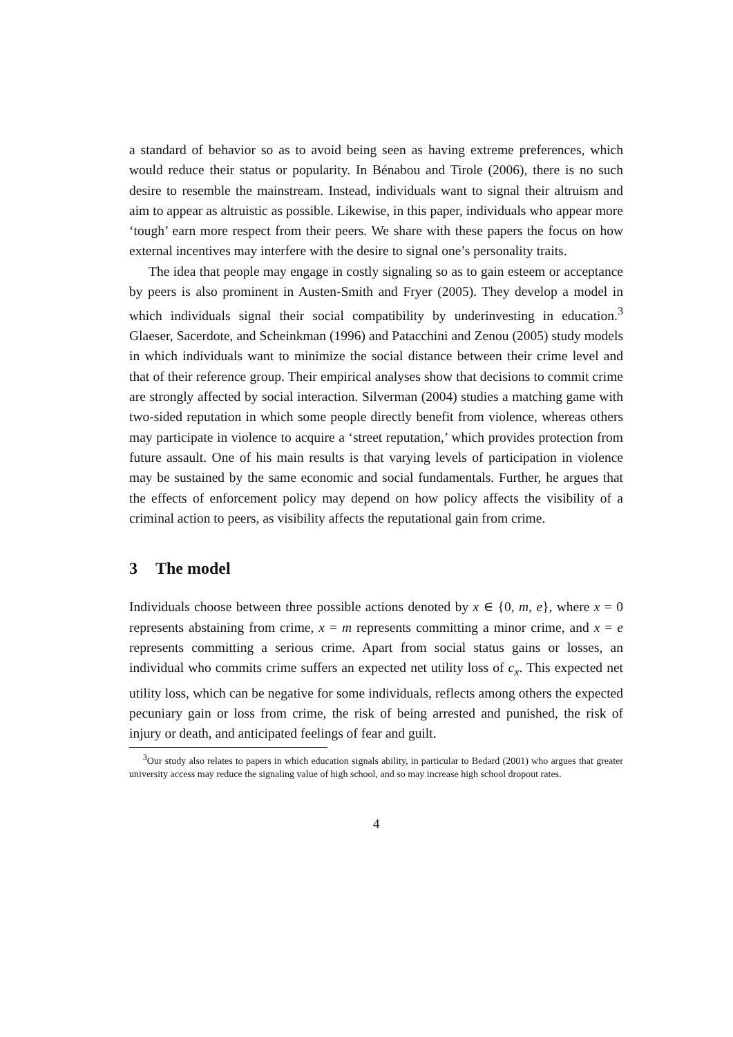a standard of behavior so as to avoid being seen as having extreme preferences, which would reduce their status or popularity. In Bénabou and Tirole (2006), there is no such desire to resemble the mainstream. Instead, individuals want to signal their altruism and aim to appear as altruistic as possible. Likewise, in this paper, individuals who appear more ‘tough’ earn more respect from their peers. We share with these papers the focus on how external incentives may interfere with the desire to signal one’s personality traits.
The idea that people may engage in costly signaling so as to gain esteem or acceptance by peers is also prominent in Austen-Smith and Fryer (2005). They develop a model in which individuals signal their social compatibility by underinvesting in education.<sup>3</sup> Glaeser, Sacerdote, and Scheinkman (1996) and Patacchini and Zenou (2005) study models in which individuals want to minimize the social distance between their crime level and that of their reference group. Their empirical analyses show that decisions to commit crime are strongly affected by social interaction. Silverman (2004) studies a matching game with two-sided reputation in which some people directly benefit from violence, whereas others may participate in violence to acquire a ‘street reputation,’ which provides protection from future assault. One of his main results is that varying levels of participation in violence may be sustained by the same economic and social fundamentals. Further, he argues that the effects of enforcement policy may depend on how policy affects the visibility of a criminal action to peers, as visibility affects the reputational gain from crime.
3 The model
Individuals choose between three possible actions denoted by x ∈ {0, m, e}, where x = 0 represents abstaining from crime, x = m represents committing a minor crime, and x = e represents committing a serious crime. Apart from social status gains or losses, an individual who commits crime suffers an expected net utility loss of c<sub>x</sub>. This expected net utility loss, which can be negative for some individuals, reflects among others the expected pecuniary gain or loss from crime, the risk of being arrested and punished, the risk of injury or death, and anticipated feelings of fear and guilt.
<sup>3</sup> Our study also relates to papers in which education signals ability, in particular to Bedard (2001) who argues that greater university access may reduce the signaling value of high school, and so may increase high school dropout rates.
4